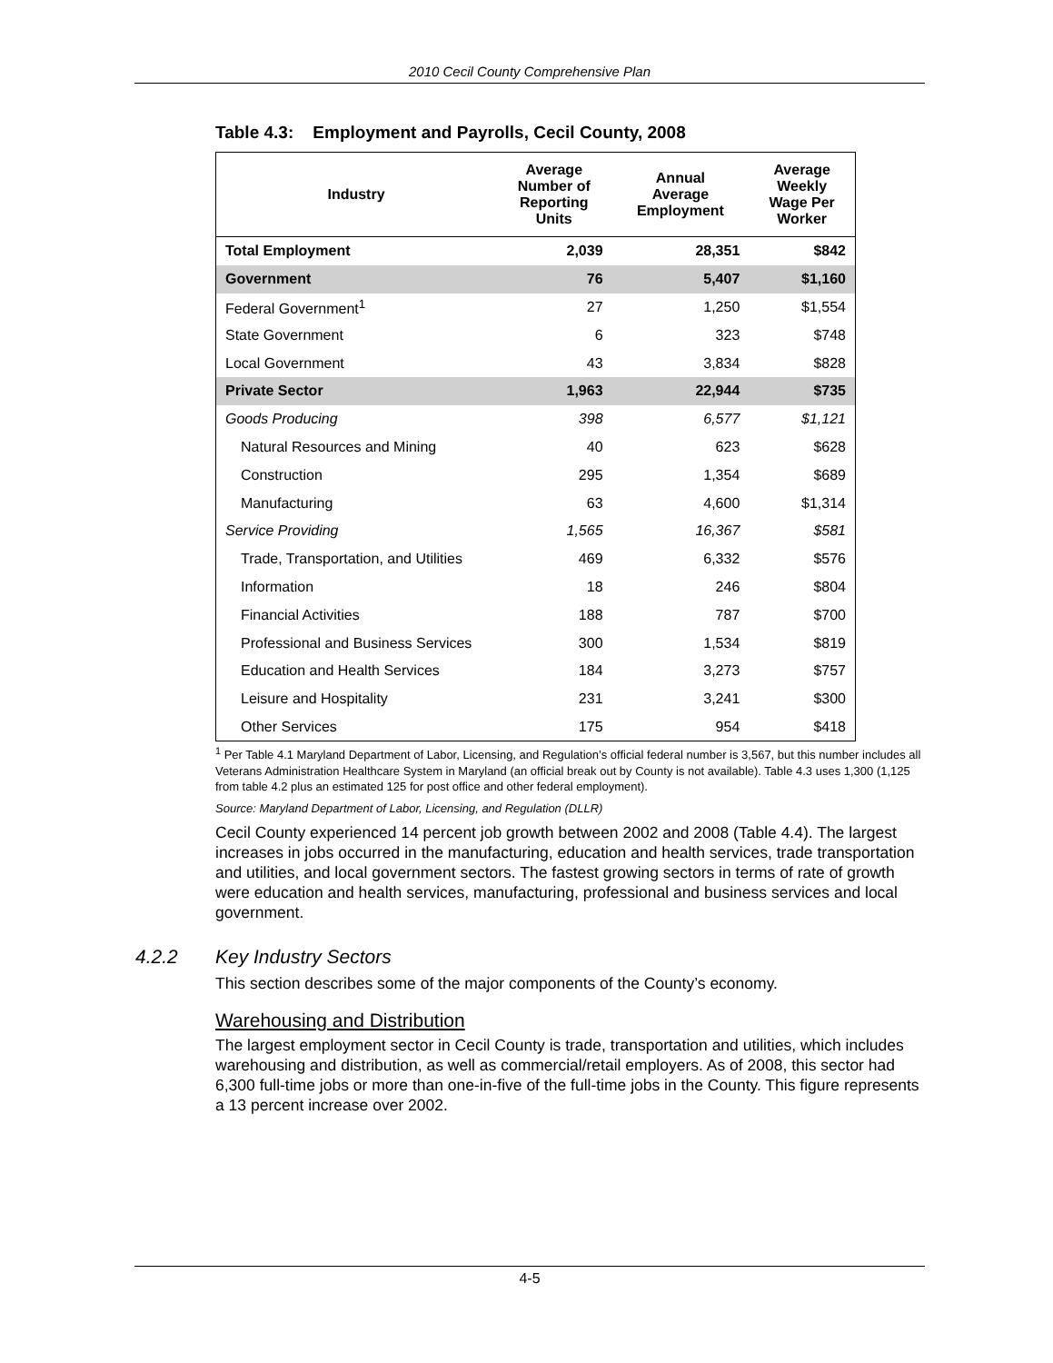2010 Cecil County Comprehensive Plan
Table 4.3: Employment and Payrolls, Cecil County, 2008
| Industry | Average Number of Reporting Units | Annual Average Employment | Average Weekly Wage Per Worker |
| --- | --- | --- | --- |
| Total Employment | 2,039 | 28,351 | $842 |
| Government | 76 | 5,407 | $1,160 |
| Federal Government<sup>1</sup> | 27 | 1,250 | $1,554 |
| State Government | 6 | 323 | $748 |
| Local Government | 43 | 3,834 | $828 |
| Private Sector | 1,963 | 22,944 | $735 |
| Goods Producing | 398 | 6,577 | $1,121 |
| Natural Resources and Mining | 40 | 623 | $628 |
| Construction | 295 | 1,354 | $689 |
| Manufacturing | 63 | 4,600 | $1,314 |
| Service Providing | 1,565 | 16,367 | $581 |
| Trade, Transportation, and Utilities | 469 | 6,332 | $576 |
| Information | 18 | 246 | $804 |
| Financial Activities | 188 | 787 | $700 |
| Professional and Business Services | 300 | 1,534 | $819 |
| Education and Health Services | 184 | 3,273 | $757 |
| Leisure and Hospitality | 231 | 3,241 | $300 |
| Other Services | 175 | 954 | $418 |
<sup>1</sup> Per Table 4.1 Maryland Department of Labor, Licensing, and Regulation’s official federal number is 3,567, but this number includes all Veterans Administration Healthcare System in Maryland (an official break out by County is not available). Table 4.3 uses 1,300 (1,125 from table 4.2 plus an estimated 125 for post office and other federal employment).
Source: Maryland Department of Labor, Licensing, and Regulation (DLLR)
Cecil County experienced 14 percent job growth between 2002 and 2008 (Table 4.4). The largest increases in jobs occurred in the manufacturing, education and health services, trade transportation and utilities, and local government sectors. The fastest growing sectors in terms of rate of growth were education and health services, manufacturing, professional and business services and local government.
4.2.2 Key Industry Sectors
This section describes some of the major components of the County’s economy.
Warehousing and Distribution
The largest employment sector in Cecil County is trade, transportation and utilities, which includes warehousing and distribution, as well as commercial/retail employers. As of 2008, this sector had 6,300 full-time jobs or more than one-in-five of the full-time jobs in the County. This figure represents a 13 percent increase over 2002.
4-5